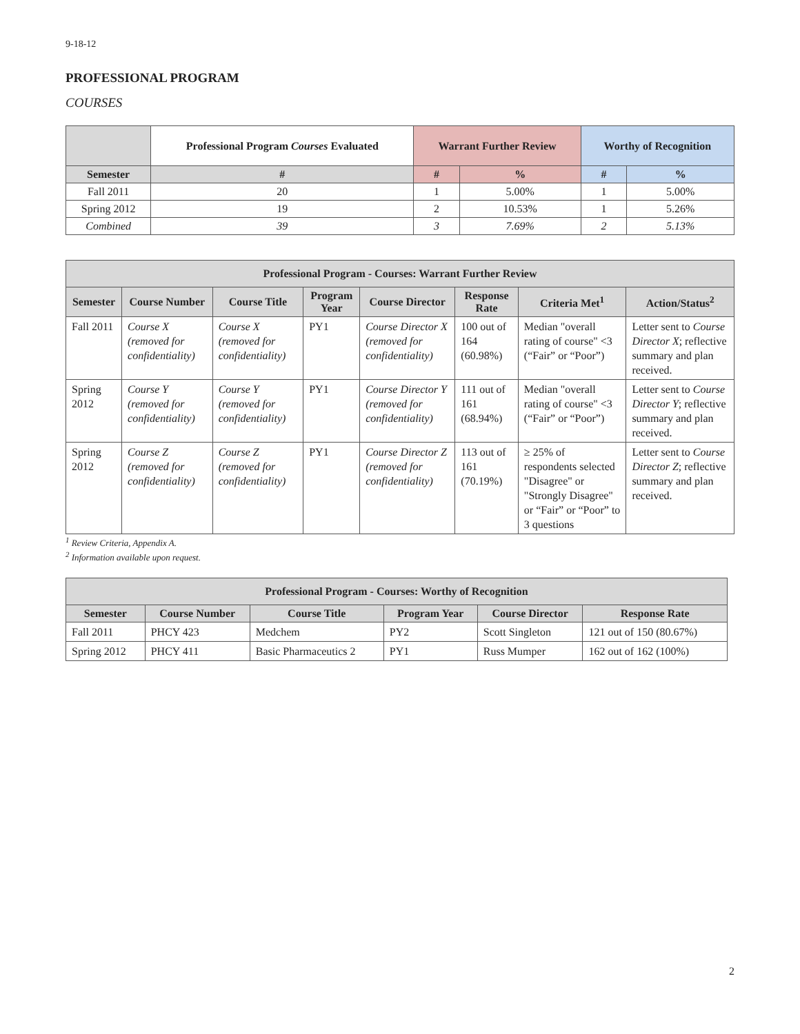9-18-12
PROFESSIONAL PROGRAM
COURSES
| | Professional Program Courses Evaluated | Warrant Further Review | | Worthy of Recognition | |
| --- | --- | --- | --- | --- | --- |
| Semester | # | # | % | # | % |
| Fall 2011 | 20 | 1 | 5.00% | 1 | 5.00% |
| Spring 2012 | 19 | 2 | 10.53% | 1 | 5.26% |
| Combined | 39 | 3 | 7.69% | 2 | 5.13% |
| Professional Program - Courses: Warrant Further Review | | | | | | | |
| --- | --- | --- | --- | --- | --- | --- | --- |
| Semester | Course Number | Course Title | Program Year | Course Director | Response Rate | Criteria Met<sup>1</sup> | Action/Status<sup>2</sup> |
| Fall 2011 | Course X (removed for confidentiality) | Course X (removed for confidentiality) | PY1 | Course Director X (removed for confidentiality) | 100 out of 164 (60.98%) | Median "overall rating of course" <3 (“Fair” or “Poor”) | Letter sent to Course Director X ; reflective summary and plan received. |
| Spring 2012 | Course Y (removed for confidentiality) | Course Y (removed for confidentiality) | PY1 | Course Director Y (removed for confidentiality) | 111 out of 161 (68.94%) | Median "overall rating of course" <3 (“Fair” or “Poor”) | Letter sent to Course Director Y ; reflective summary and plan received. |
| Spring 2012 | Course Z (removed for confidentiality) | Course Z (removed for confidentiality) | PY1 | Course Director Z (removed for confidentiality) | 113 out of 161 (70.19%) | ≥ 25% of respondents selected "Disagree" or "Strongly Disagree" or “Fair” or “Poor” to 3 questions | Letter sent to Course Director Z ; reflective summary and plan received. |
<sup>1</sup> Review Criteria, Appendix A.
<sup>2</sup> Information available upon request.
| Professional Program - Courses: Worthy of Recognition | | | | | |
| --- | --- | --- | --- | --- | --- |
| Semester | Course Number | Course Title | Program Year | Course Director | Response Rate |
| Fall 2011 | PHCY 423 | Medchem | PY2 | Scott Singleton | 121 out of 150 (80.67%) |
| Spring 2012 | PHCY 411 | Basic Pharmaceutics 2 | PY1 | Russ Mumper | 162 out of 162 (100%) |
2